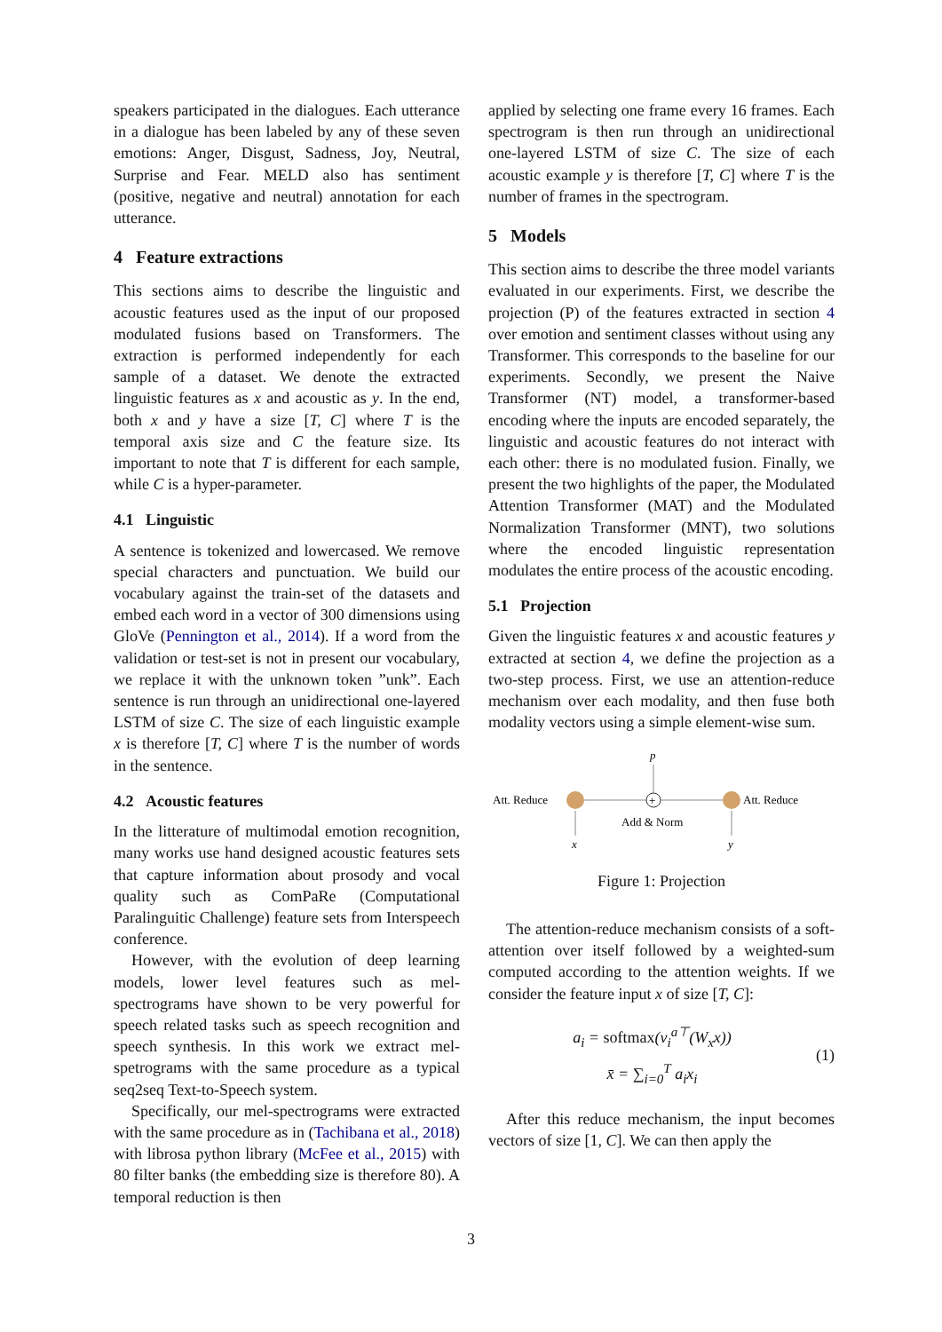speakers participated in the dialogues. Each utterance in a dialogue has been labeled by any of these seven emotions: Anger, Disgust, Sadness, Joy, Neutral, Surprise and Fear. MELD also has sentiment (positive, negative and neutral) annotation for each utterance.
4 Feature extractions
This sections aims to describe the linguistic and acoustic features used as the input of our proposed modulated fusions based on Transformers. The extraction is performed independently for each sample of a dataset. We denote the extracted linguistic features as x and acoustic as y. In the end, both x and y have a size [T, C] where T is the temporal axis size and C the feature size. Its important to note that T is different for each sample, while C is a hyper-parameter.
4.1 Linguistic
A sentence is tokenized and lowercased. We remove special characters and punctuation. We build our vocabulary against the train-set of the datasets and embed each word in a vector of 300 dimensions using GloVe (Pennington et al., 2014). If a word from the validation or test-set is not in present our vocabulary, we replace it with the unknown token ”unk”. Each sentence is run through an unidirectional one-layered LSTM of size C. The size of each linguistic example x is therefore [T, C] where T is the number of words in the sentence.
4.2 Acoustic features
In the litterature of multimodal emotion recognition, many works use hand designed acoustic features sets that capture information about prosody and vocal quality such as ComPaRe (Computational Paralinguitic Challenge) feature sets from Interspeech conference.
However, with the evolution of deep learning models, lower level features such as mel-spectrograms have shown to be very powerful for speech related tasks such as speech recognition and speech synthesis. In this work we extract mel-spetrograms with the same procedure as a typical seq2seq Text-to-Speech system.
Specifically, our mel-spectrograms were extracted with the same procedure as in (Tachibana et al., 2018) with librosa python library (McFee et al., 2015) with 80 filter banks (the embedding size is therefore 80). A temporal reduction is then
applied by selecting one frame every 16 frames. Each spectrogram is then run through an unidirectional one-layered LSTM of size C. The size of each acoustic example y is therefore [T, C] where T is the number of frames in the spectrogram.
5 Models
This section aims to describe the three model variants evaluated in our experiments. First, we describe the projection (P) of the features extracted in section 4 over emotion and sentiment classes without using any Transformer. This corresponds to the baseline for our experiments. Secondly, we present the Naive Transformer (NT) model, a transformer-based encoding where the inputs are encoded separately, the linguistic and acoustic features do not interact with each other: there is no modulated fusion. Finally, we present the two highlights of the paper, the Modulated Attention Transformer (MAT) and the Modulated Normalization Transformer (MNT), two solutions where the encoded linguistic representation modulates the entire process of the acoustic encoding.
5.1 Projection
Given the linguistic features x and acoustic features y extracted at section 4, we define the projection as a two-step process. First, we use an attention-reduce mechanism over each modality, and then fuse both modality vectors using a simple element-wise sum.
Att. Reduce
+
Att. Reduce
p
x
y
Add & Norm
Figure 1: Projection
The attention-reduce mechanism consists of a soft-attention over itself followed by a weighted-sum computed according to the attention weights. If we consider the feature input x of size [T, C]:
a<sub>i</sub> = softmax(v<sub>i</sub><sup>a⊤</sup>(W<sub>x</sub>x))
x̄ = ∑<sub>i=0</sub><sup>T</sup> a<sub>i</sub>x<sub>i</sub>
(1)
After this reduce mechanism, the input becomes vectors of size [1, C]. We can then apply the
3